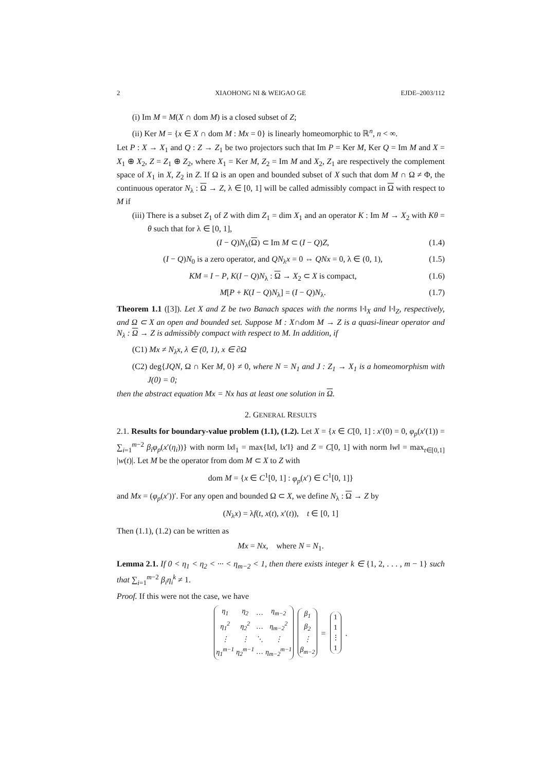2 XIAOHONG NI & WEIGAO GE EJDE–2003/112
(i) Im M = M(X ∩ dom M) is a closed subset of Z;
(ii) Ker M = {x ∈ X ∩ dom M : Mx = 0} is linearly homeomorphic to ℝ<sup>n</sup>, n < ∞.
Let P : X → X<sub>1</sub> and Q : Z → Z<sub>1</sub> be two projectors such that Im P = Ker M, Ker Q = Im M and X = X<sub>1</sub> ⊕ X<sub>2</sub>, Z = Z<sub>1</sub> ⊕ Z<sub>2</sub>, where X<sub>1</sub> = Ker M, Z<sub>2</sub> = Im M and X<sub>2</sub>, Z<sub>1</sub> are respectively the complement space of X<sub>1</sub> in X, Z<sub>2</sub> in Z. If Ω is an open and bounded subset of X such that dom M ∩ Ω ≠ Φ, the continuous operator N<sub>λ</sub> : Ω → Z, λ ∈ [0, 1] will be called admissibly compact in Ω with respect to M if
(iii) There is a subset Z<sub>1</sub> of Z with dim Z<sub>1</sub> = dim X<sub>1</sub> and an operator K : Im M → X<sub>2</sub> with Kθ = θ such that for λ ∈ [0, 1],
(I − Q)N<sub>λ</sub>(Ω) ⊂ Im M ⊂ (I − Q)Z, (1.4)
(I − Q)N<sub>0</sub> is a zero operator, and QN<sub>λ</sub>x = 0 ⇔ QNx = 0, λ ∈ (0, 1), (1.5)
KM = I − P, K(I − Q)N<sub>λ</sub> : Ω → X<sub>2</sub> ⊂ X is compact, (1.6)
M[P + K(I − Q)N<sub>λ</sub>] = (I − Q)N<sub>λ</sub>. (1.7)
Theorem 1.1 ([3]). Let X and Z be two Banach spaces with the norms ‖·‖<sub>X</sub> and ‖·‖<sub>Z</sub>, respectively, and Ω ⊂ X an open and bounded set. Suppose M : X∩dom M → Z is a quasi-linear operator and N<sub>λ</sub> : Ω → Z is admissibly compact with respect to M. In addition, if
(C1) Mx ≠ N<sub>λ</sub>x, λ ∈ (0, 1), x ∈ ∂Ω
(C2) deg{JQN, Ω ∩ Ker M, 0} ≠ 0, where N = N<sub>1</sub> and J : Z<sub>1</sub> → X<sub>1</sub> is a homeomorphism with J(0) = 0;
then the abstract equation Mx = Nx has at least one solution in Ω.
2. GENERAL RESULTS
2.1. Results for boundary-value problem (1.1), (1.2). Let X = {x ∈ C[0, 1] : x′(0) = 0, φ<sub>p</sub>(x′(1)) = ∑<sub>i=1</sub><sup>m−2</sup> β<sub>i</sub>φ<sub>p</sub>(x′(η<sub>i</sub>))} with norm ‖x‖<sub>1</sub> = max{‖x‖, ‖x′‖} and Z = C[0, 1] with norm ‖w‖ = max<sub>t∈[0,1]</sub> |w(t)|. Let M be the operator from dom M ⊂ X to Z with
dom M = {x ∈ C<sup>1</sup>[0, 1] : φ<sub>p</sub>(x′) ∈ C<sup>1</sup>[0, 1]}
and Mx = (φ<sub>p</sub>(x′))′. For any open and bounded Ω ⊂ X, we define N<sub>λ</sub> : Ω → Z by
(N<sub>λ</sub>x) = λf(t, x(t), x′(t)), t ∈ [0, 1]
Then (1.1), (1.2) can be written as
Mx = Nx, where N = N<sub>1</sub>.
Lemma 2.1. If 0 < η<sub>1</sub> < η<sub>2</sub> < ··· < η<sub>m−2</sub> < 1, then there exists integer k ∈ {1, 2, . . . , m − 1} such that ∑<sub>i=1</sub><sup>m−2</sup> β<sub>i</sub>η<sub>i</sub><sup>k</sup> ≠ 1.
Proof. If this were not the case, we have
| η<sub>1</sub> | η<sub>2</sub> | … | η<sub>m−2</sub> |
| η<sub>1</sub><sup>2</sup> | η<sub>2</sub><sup>2</sup> | … | η<sub>m−2</sub><sup>2</sup> |
| ⋮ | ⋮ | ⋱ | ⋮ |
| η<sub>1</sub><sup>m−1</sup> | η<sub>2</sub><sup>m−1</sup> | … | η<sub>m−2</sub><sup>m−1</sup> |
| β<sub>1</sub> |
| β<sub>2</sub> |
| ⋮ |
| β<sub>m−2</sub> |
=
| 1 |
| 1 |
| ⋮ |
| 1 |
.